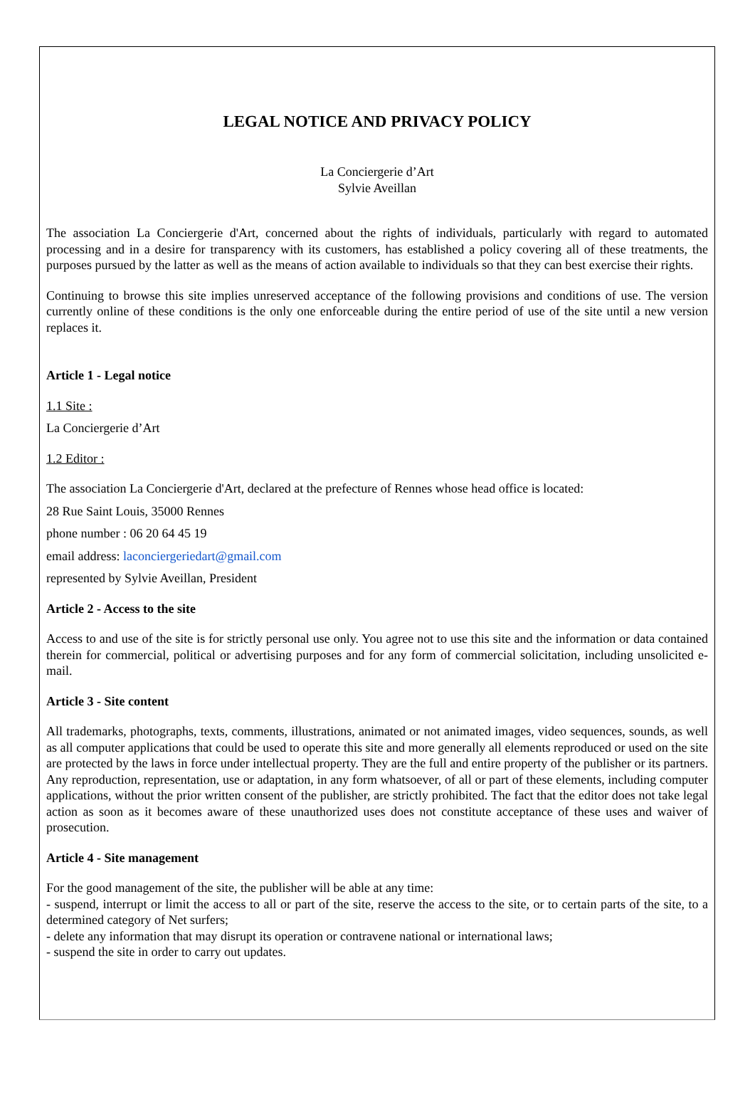LEGAL NOTICE AND PRIVACY POLICY
La Conciergerie d’Art
Sylvie Aveillan
The association La Conciergerie d'Art, concerned about the rights of individuals, particularly with regard to automated processing and in a desire for transparency with its customers, has established a policy covering all of these treatments, the purposes pursued by the latter as well as the means of action available to individuals so that they can best exercise their rights.
Continuing to browse this site implies unreserved acceptance of the following provisions and conditions of use. The version currently online of these conditions is the only one enforceable during the entire period of use of the site until a new version replaces it.
Article 1 - Legal notice
1.1 Site :
La Conciergerie d’Art
1.2 Editor :
The association La Conciergerie d'Art, declared at the prefecture of Rennes whose head office is located:
28 Rue Saint Louis, 35000 Rennes
phone number : 06 20 64 45 19
email address: laconciergeriedart@gmail.com
represented by Sylvie Aveillan, President
Article 2 - Access to the site
Access to and use of the site is for strictly personal use only. You agree not to use this site and the information or data contained therein for commercial, political or advertising purposes and for any form of commercial solicitation, including unsolicited e-mail.
Article 3 - Site content
All trademarks, photographs, texts, comments, illustrations, animated or not animated images, video sequences, sounds, as well as all computer applications that could be used to operate this site and more generally all elements reproduced or used on the site are protected by the laws in force under intellectual property. They are the full and entire property of the publisher or its partners. Any reproduction, representation, use or adaptation, in any form whatsoever, of all or part of these elements, including computer applications, without the prior written consent of the publisher, are strictly prohibited. The fact that the editor does not take legal action as soon as it becomes aware of these unauthorized uses does not constitute acceptance of these uses and waiver of prosecution.
Article 4 - Site management
For the good management of the site, the publisher will be able at any time:
- suspend, interrupt or limit the access to all or part of the site, reserve the access to the site, or to certain parts of the site, to a determined category of Net surfers;
- delete any information that may disrupt its operation or contravene national or international laws;
- suspend the site in order to carry out updates.